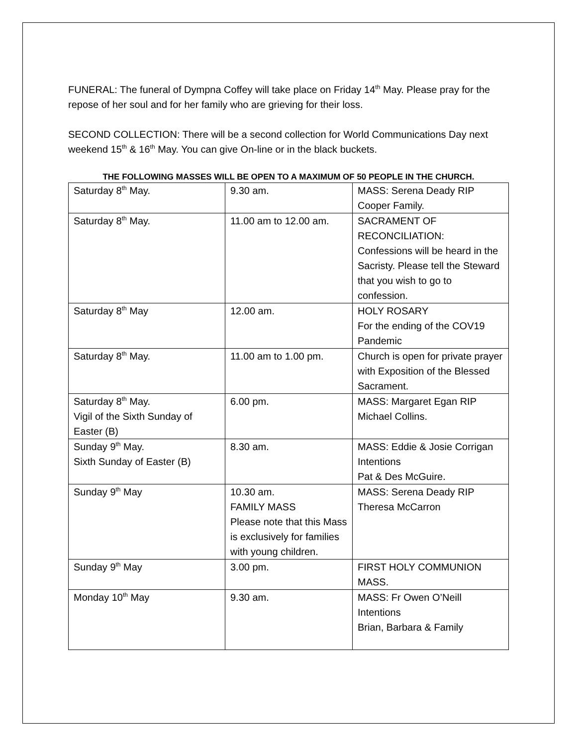FUNERAL: The funeral of Dympna Coffey will take place on Friday 14<sup>th</sup> May. Please pray for the repose of her soul and for her family who are grieving for their loss.
SECOND COLLECTION: There will be a second collection for World Communications Day next weekend 15<sup>th</sup> & 16<sup>th</sup> May. You can give On-line or in the black buckets.
THE FOLLOWING MASSES WILL BE OPEN TO A MAXIMUM OF 50 PEOPLE IN THE CHURCH.
| Saturday 8<sup>th</sup> May. | 9.30 am. | MASS: Serena Deady RIP Cooper Family. |
| Saturday 8<sup>th</sup> May. | 11.00 am to 12.00 am. | SACRAMENT OF RECONCILIATION: Confessions will be heard in the Sacristy. Please tell the Steward that you wish to go to confession. |
| Saturday 8<sup>th</sup> May | 12.00 am. | HOLY ROSARY For the ending of the COV19 Pandemic |
| Saturday 8<sup>th</sup> May. | 11.00 am to 1.00 pm. | Church is open for private prayer with Exposition of the Blessed Sacrament. |
| Saturday 8<sup>th</sup> May. Vigil of the Sixth Sunday of Easter (B) | 6.00 pm. | MASS: Margaret Egan RIP Michael Collins. |
| Sunday 9<sup>th</sup> May. Sixth Sunday of Easter (B) | 8.30 am. | MASS: Eddie & Josie Corrigan Intentions Pat & Des McGuire. |
| Sunday 9<sup>th</sup> May | 10.30 am. FAMILY MASS Please note that this Mass is exclusively for families with young children. | MASS: Serena Deady RIP Theresa McCarron |
| Sunday 9<sup>th</sup> May | 3.00 pm. | FIRST HOLY COMMUNION MASS. |
| Monday 10<sup>th</sup> May | 9.30 am. | MASS: Fr Owen O’Neill Intentions Brian, Barbara & Family |